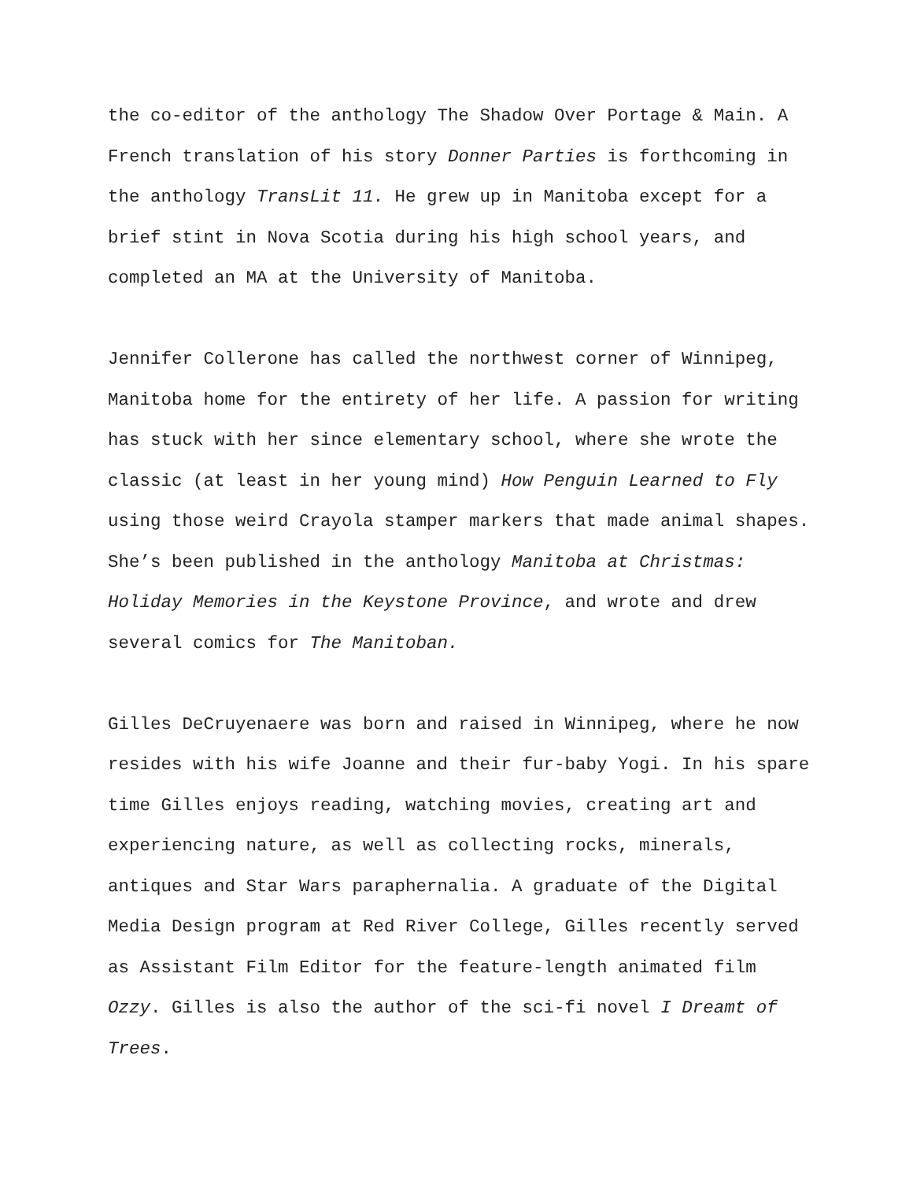the co-editor of the anthology The Shadow Over Portage & Main. A French translation of his story Donner Parties is forthcoming in the anthology TransLit 11. He grew up in Manitoba except for a brief stint in Nova Scotia during his high school years, and completed an MA at the University of Manitoba.
Jennifer Collerone has called the northwest corner of Winnipeg, Manitoba home for the entirety of her life. A passion for writing has stuck with her since elementary school, where she wrote the classic (at least in her young mind) How Penguin Learned to Fly using those weird Crayola stamper markers that made animal shapes. She’s been published in the anthology Manitoba at Christmas: Holiday Memories in the Keystone Province, and wrote and drew several comics for The Manitoban.
Gilles DeCruyenaere was born and raised in Winnipeg, where he now resides with his wife Joanne and their fur-baby Yogi. In his spare time Gilles enjoys reading, watching movies, creating art and experiencing nature, as well as collecting rocks, minerals, antiques and Star Wars paraphernalia. A graduate of the Digital Media Design program at Red River College, Gilles recently served as Assistant Film Editor for the feature-length animated film Ozzy. Gilles is also the author of the sci-fi novel I Dreamt of Trees.